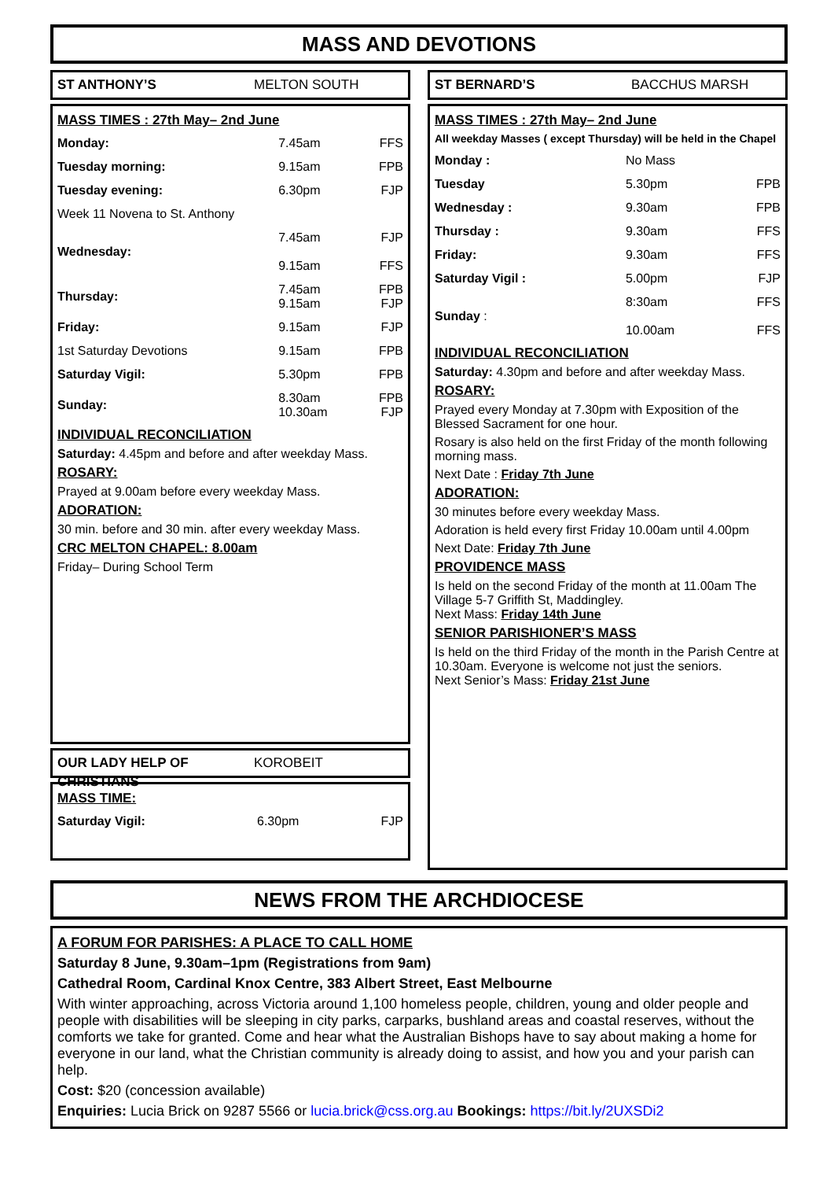MASS AND DEVOTIONS
ST ANTHONY’S MELTON SOUTH
MASS TIMES : 27th May– 2nd June
| Monday: | 7.45am | FFS |
| Tuesday morning: | 9.15am | FPB |
| Tuesday evening: | 6.30pm | FJP |
| Week 11 Novena to St. Anthony | | |
| Wednesday: | 7.45am 9.15am | FJP FFS |
| Thursday: | 7.45am 9.15am | FPB FJP |
| Friday: | 9.15am | FJP |
| 1st Saturday Devotions | 9.15am | FPB |
| Saturday Vigil: | 5.30pm | FPB |
| Sunday: | 8.30am 10.30am | FPB FJP |
INDIVIDUAL RECONCILIATION
Saturday: 4.45pm and before and after weekday Mass.
ROSARY:
Prayed at 9.00am before every weekday Mass.
ADORATION:
30 min. before and 30 min. after every weekday Mass.
CRC MELTON CHAPEL: 8.00am
Friday– During School Term
OUR LADY HELP OF CHRISTIANS KOROBEIT
MASS TIME:
| Saturday Vigil: | 6.30pm | FJP |
ST BERNARD’S BACCHUS MARSH
MASS TIMES : 27th May– 2nd June
All weekday Masses ( except Thursday) will be held in the Chapel
| Monday : | No Mass | |
| Tuesday | 5.30pm | FPB |
| Wednesday : | 9.30am | FPB |
| Thursday : | 9.30am | FFS |
| Friday: | 9.30am | FFS |
| Saturday Vigil : | 5.00pm | FJP |
| Sunday : | 8:30am 10.00am | FFS FFS |
INDIVIDUAL RECONCILIATION
Saturday: 4.30pm and before and after weekday Mass.
ROSARY:
Prayed every Monday at 7.30pm with Exposition of the Blessed Sacrament for one hour.
Rosary is also held on the first Friday of the month following morning mass.
Next Date : Friday 7th June
ADORATION:
30 minutes before every weekday Mass.
Adoration is held every first Friday 10.00am until 4.00pm
Next Date: Friday 7th June
PROVIDENCE MASS
Is held on the second Friday of the month at 11.00am The Village 5-7 Griffith St, Maddingley.
Next Mass: Friday 14th June
SENIOR PARISHIONER’S MASS
Is held on the third Friday of the month in the Parish Centre at 10.30am. Everyone is welcome not just the seniors.
Next Senior’s Mass: Friday 21st June
NEWS FROM THE ARCHDIOCESE
A FORUM FOR PARISHES: A PLACE TO CALL HOME
Saturday 8 June, 9.30am–1pm (Registrations from 9am)
Cathedral Room, Cardinal Knox Centre, 383 Albert Street, East Melbourne
With winter approaching, across Victoria around 1,100 homeless people, children, young and older people and people with disabilities will be sleeping in city parks, carparks, bushland areas and coastal reserves, without the comforts we take for granted. Come and hear what the Australian Bishops have to say about making a home for everyone in our land, what the Christian community is already doing to assist, and how you and your parish can help.
Cost: $20 (concession available)
Enquiries: Lucia Brick on 9287 5566 or lucia.brick@css.org.au Bookings: https://bit.ly/2UXSDi2